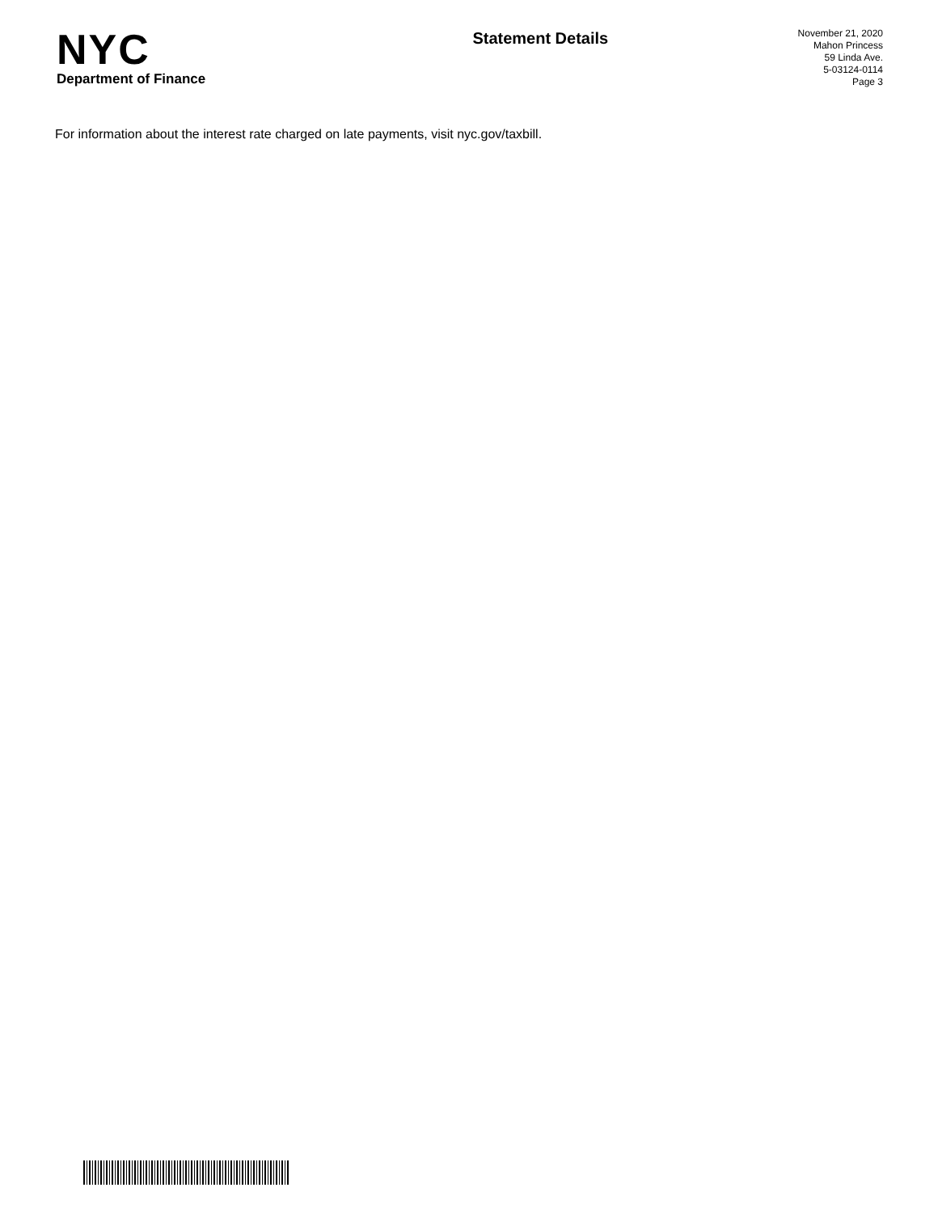NYC
Department of Finance
Statement Details
November 21, 2020
Mahon Princess
59 Linda Ave.
5-03124-0114
Page 3
For information about the interest rate charged on late payments, visit nyc.gov/taxbill.